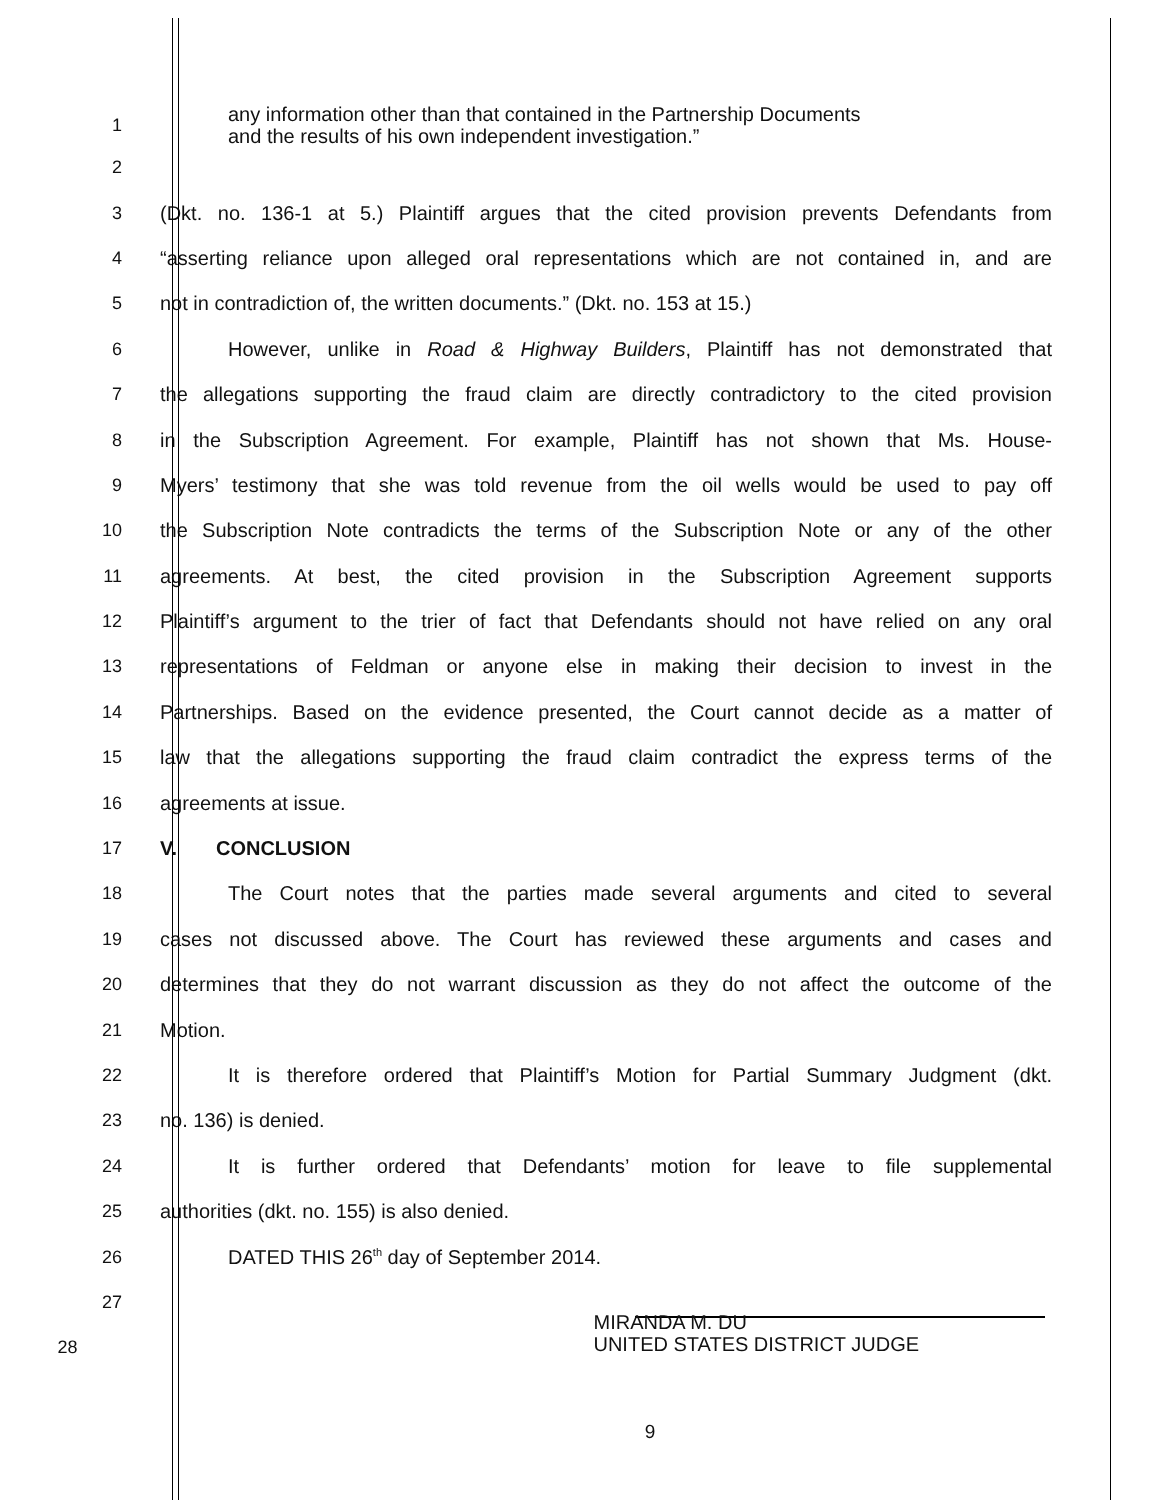1
any information other than that contained in the Partnership Documents
and the results of his own independent investigation.”
2
3
(Dkt. no. 136-1 at 5.) Plaintiff argues that the cited provision prevents Defendants from
4
“asserting reliance upon alleged oral representations which are not contained in, and are
5 not in contradiction of, the written documents.” (Dkt. no. 153 at 15.)
6
However, unlike in Road & Highway Builders, Plaintiff has not demonstrated that
7
the allegations supporting the fraud claim are directly contradictory to the cited provision
8
in the Subscription Agreement. For example, Plaintiff has not shown that Ms. House-
9
Myers’ testimony that she was told revenue from the oil wells would be used to pay off
10
the Subscription Note contradicts the terms of the Subscription Note or any of the other
11
agreements. At best, the cited provision in the Subscription Agreement supports
12
Plaintiff’s argument to the trier of fact that Defendants should not have relied on any oral
13
representations of Feldman or anyone else in making their decision to invest in the
14
Partnerships. Based on the evidence presented, the Court cannot decide as a matter of
15
law that the allegations supporting the fraud claim contradict the express terms of the
16 agreements at issue.
17 V. CONCLUSION
18
The Court notes that the parties made several arguments and cited to several
19
cases not discussed above. The Court has reviewed these arguments and cases and
20
determines that they do not warrant discussion as they do not affect the outcome of the
21 Motion.
22
It is therefore ordered that Plaintiff’s Motion for Partial Summary Judgment (dkt.
23 no. 136) is denied.
24
It is further ordered that Defendants’ motion for leave to file supplemental
25 authorities (dkt. no. 155) is also denied.
26 DATED THIS 26<sup>th</sup> day of September 2014.
27
28
MIRANDA M. DU
UNITED STATES DISTRICT JUDGE
9